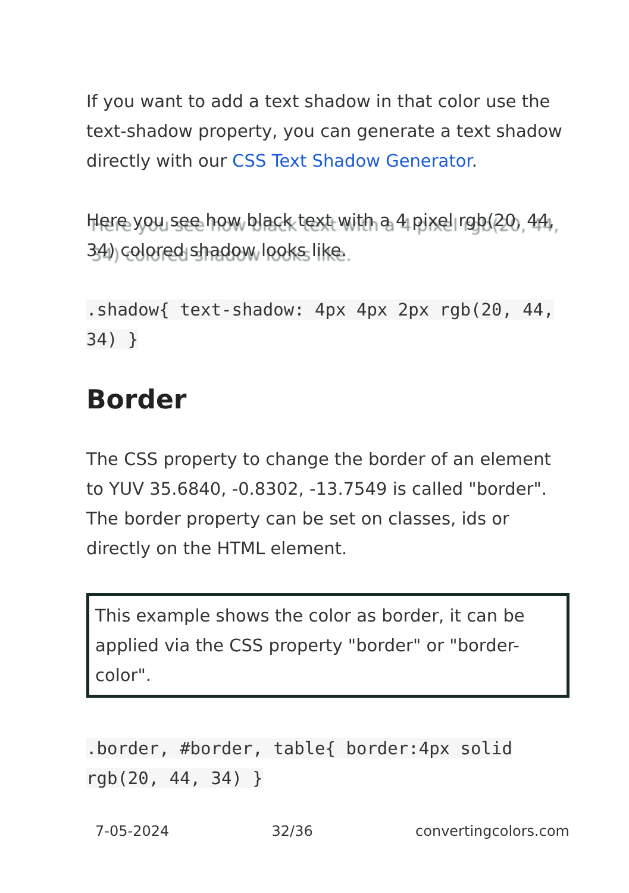If you want to add a text shadow in that color use the text-shadow property, you can generate a text shadow directly with our CSS Text Shadow Generator.
Here you see how black text with a 4 pixel rgb(20, 44, 34) colored shadow looks like.
.shadow{ text-shadow: 4px 4px 2px rgb(20, 44, 34) }
Border
The CSS property to change the border of an element to YUV 35.6840, -0.8302, -13.7549 is called "border". The border property can be set on classes, ids or directly on the HTML element.
This example shows the color as border, it can be applied via the CSS property "border" or "border-color".
.border, #border, table{ border:4px solid rgb(20, 44, 34) }
7-05-2024 32/36 convertingcolors.com